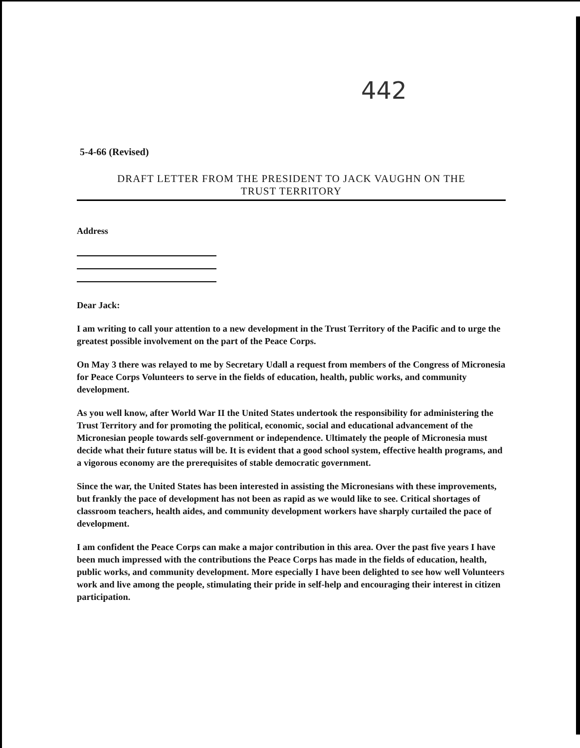442
5-4-66 (Revised)
DRAFT LETTER FROM THE PRESIDENT TO JACK VAUGHN ON THE
TRUST TERRITORY
Address
Dear Jack:
I am writing to call your attention to a new development in the Trust Territory of the Pacific and to urge the greatest possible involvement on the part of the Peace Corps.
On May 3 there was relayed to me by Secretary Udall a request from members of the Congress of Micronesia for Peace Corps Volunteers to serve in the fields of education, health, public works, and community development.
As you well know, after World War II the United States undertook the responsibility for administering the Trust Territory and for promoting the political, economic, social and educational advancement of the Micronesian people towards self-government or independence. Ultimately the people of Micronesia must decide what their future status will be. It is evident that a good school system, effective health programs, and a vigorous economy are the prerequisites of stable democratic government.
Since the war, the United States has been interested in assisting the Micronesians with these improvements, but frankly the pace of development has not been as rapid as we would like to see. Critical shortages of classroom teachers, health aides, and community development workers have sharply curtailed the pace of development.
I am confident the Peace Corps can make a major contribution in this area. Over the past five years I have been much impressed with the contributions the Peace Corps has made in the fields of education, health, public works, and community development. More especially I have been delighted to see how well Volunteers work and live among the people, stimulating their pride in self-help and encouraging their interest in citizen participation.